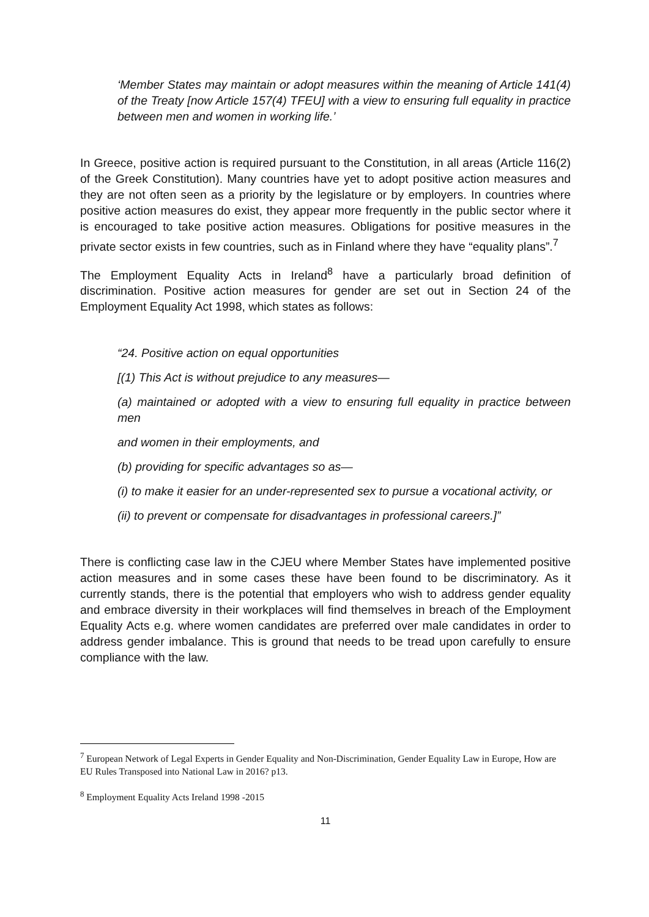‘Member States may maintain or adopt measures within the meaning of Article 141(4) of the Treaty [now Article 157(4) TFEU] with a view to ensuring full equality in practice between men and women in working life.’
In Greece, positive action is required pursuant to the Constitution, in all areas (Article 116(2) of the Greek Constitution). Many countries have yet to adopt positive action measures and they are not often seen as a priority by the legislature or by employers. In countries where positive action measures do exist, they appear more frequently in the public sector where it is encouraged to take positive action measures. Obligations for positive measures in the private sector exists in few countries, such as in Finland where they have “equality plans”.<sup>7</sup>
The Employment Equality Acts in Ireland<sup>8</sup> have a particularly broad definition of discrimination. Positive action measures for gender are set out in Section 24 of the Employment Equality Act 1998, which states as follows:
“24. Positive action on equal opportunities
[(1) This Act is without prejudice to any measures—
(a) maintained or adopted with a view to ensuring full equality in practice between men
and women in their employments, and
(b) providing for specific advantages so as—
(i) to make it easier for an under-represented sex to pursue a vocational activity, or
(ii) to prevent or compensate for disadvantages in professional careers.]”
There is conflicting case law in the CJEU where Member States have implemented positive action measures and in some cases these have been found to be discriminatory. As it currently stands, there is the potential that employers who wish to address gender equality and embrace diversity in their workplaces will find themselves in breach of the Employment Equality Acts e.g. where women candidates are preferred over male candidates in order to address gender imbalance. This is ground that needs to be tread upon carefully to ensure compliance with the law.
<sup>7</sup> European Network of Legal Experts in Gender Equality and Non-Discrimination, Gender Equality Law in Europe, How are EU Rules Transposed into National Law in 2016? p13.
<sup>8</sup> Employment Equality Acts Ireland 1998 -2015
11